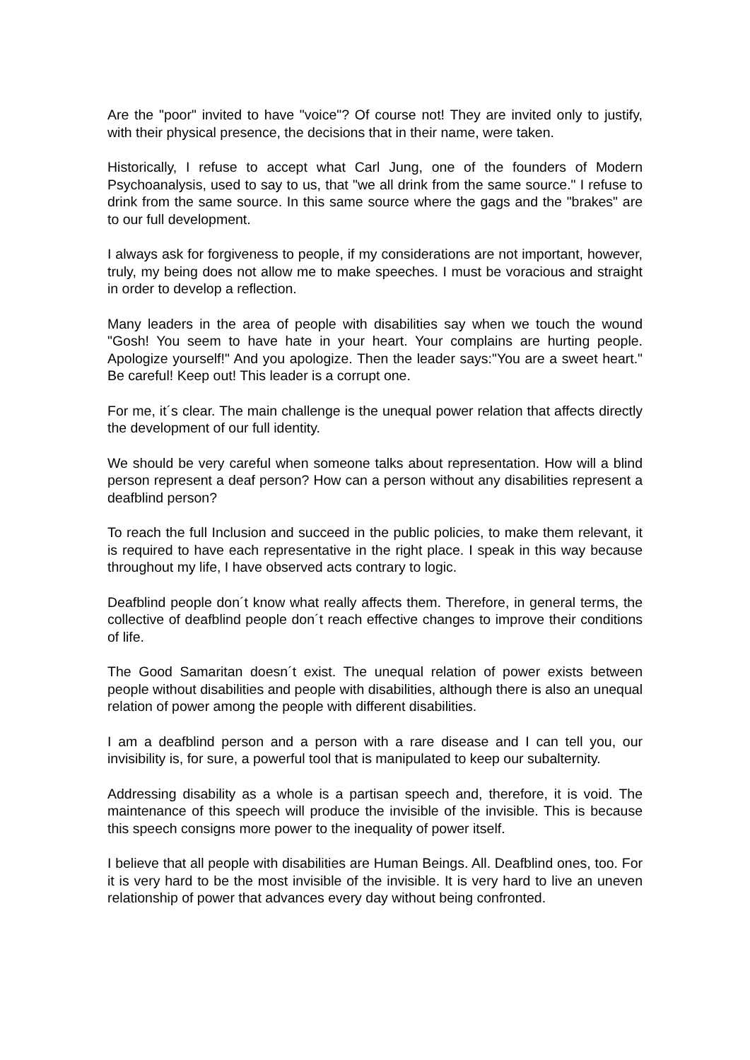Are the "poor" invited to have "voice"? Of course not! They are invited only to justify, with their physical presence, the decisions that in their name, were taken.
Historically, I refuse to accept what Carl Jung, one of the founders of Modern Psychoanalysis, used to say to us, that "we all drink from the same source." I refuse to drink from the same source. In this same source where the gags and the "brakes" are to our full development.
I always ask for forgiveness to people, if my considerations are not important, however, truly, my being does not allow me to make speeches. I must be voracious and straight in order to develop a reflection.
Many leaders in the area of people with disabilities say when we touch the wound "Gosh! You seem to have hate in your heart. Your complains are hurting people. Apologize yourself!" And you apologize. Then the leader says:"You are a sweet heart." Be careful! Keep out! This leader is a corrupt one.
For me, it´s clear. The main challenge is the unequal power relation that affects directly the development of our full identity.
We should be very careful when someone talks about representation. How will a blind person represent a deaf person? How can a person without any disabilities represent a deafblind person?
To reach the full Inclusion and succeed in the public policies, to make them relevant, it is required to have each representative in the right place. I speak in this way because throughout my life, I have observed acts contrary to logic.
Deafblind people don´t know what really affects them. Therefore, in general terms, the collective of deafblind people don´t reach effective changes to improve their conditions of life.
The Good Samaritan doesn´t exist. The unequal relation of power exists between people without disabilities and people with disabilities, although there is also an unequal relation of power among the people with different disabilities.
I am a deafblind person and a person with a rare disease and I can tell you, our invisibility is, for sure, a powerful tool that is manipulated to keep our subalternity.
Addressing disability as a whole is a partisan speech and, therefore, it is void. The maintenance of this speech will produce the invisible of the invisible. This is because this speech consigns more power to the inequality of power itself.
I believe that all people with disabilities are Human Beings. All. Deafblind ones, too. For it is very hard to be the most invisible of the invisible. It is very hard to live an uneven relationship of power that advances every day without being confronted.